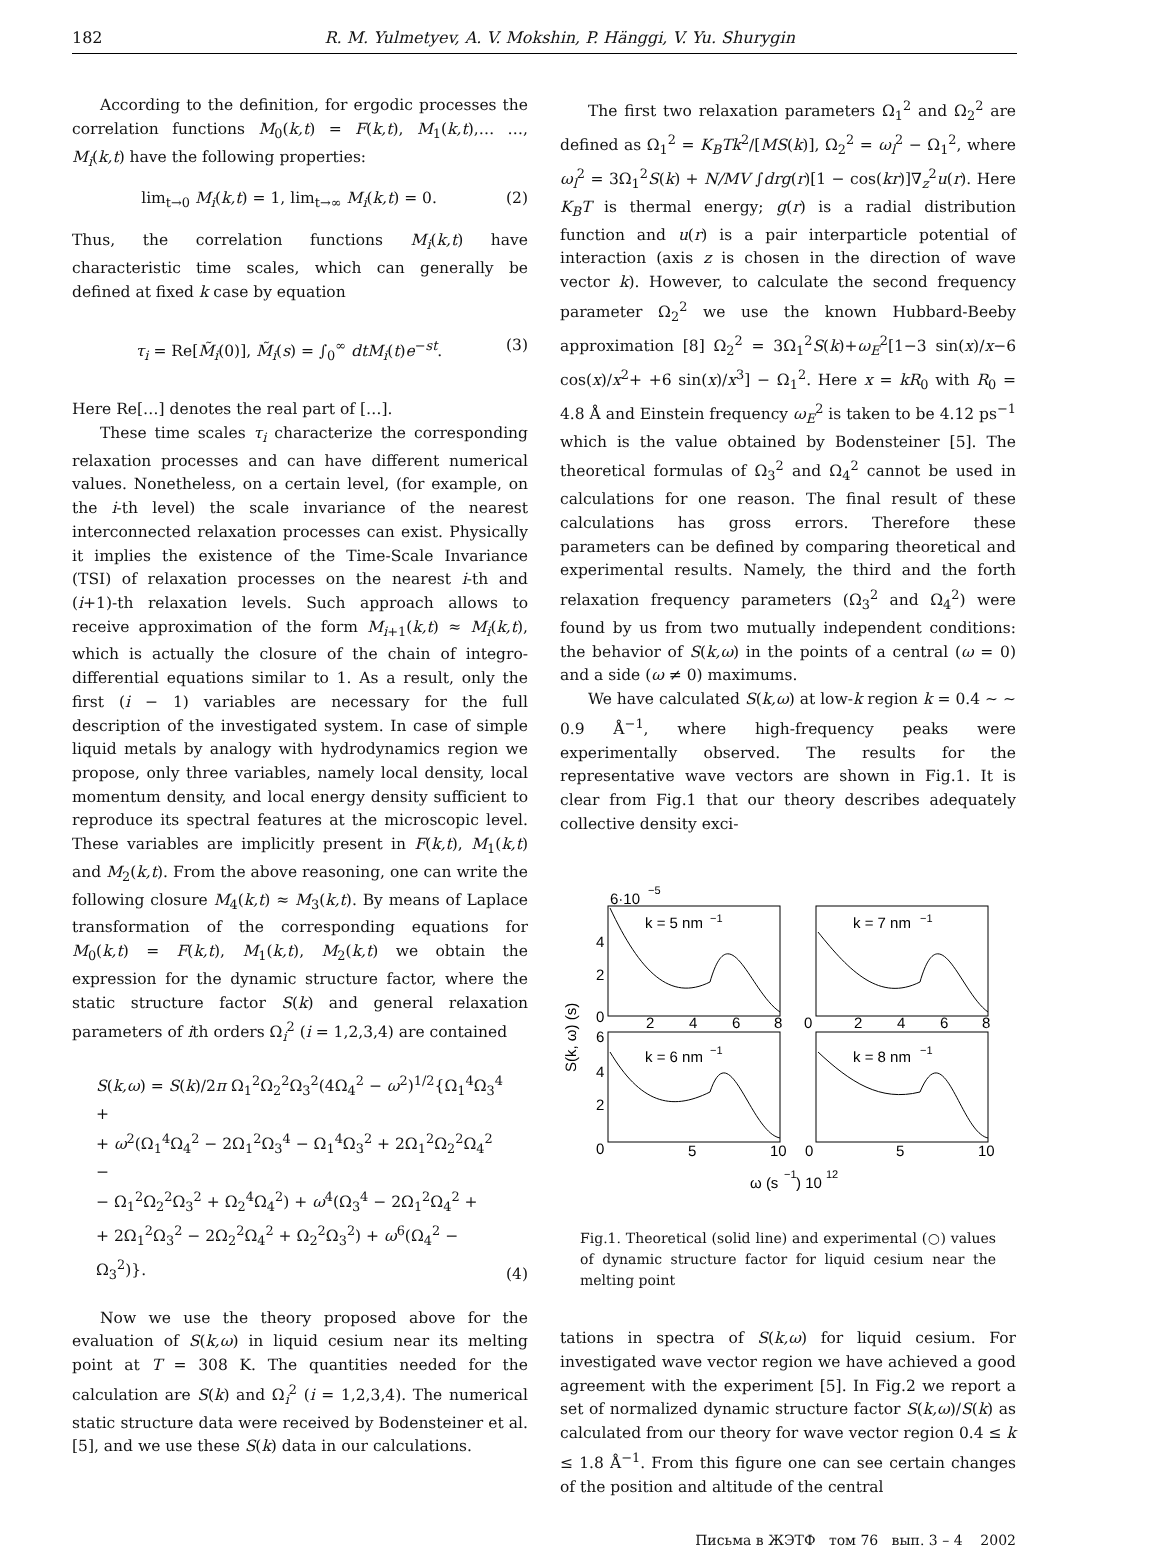182 R. M. Yulmetyev, A. V. Mokshin, P. Hänggi, V. Yu. Shurygin
According to the definition, for ergodic processes the correlation functions M<sub>0</sub>(k,t) = F(k,t), M<sub>1</sub>(k,t),… …, M<sub>i</sub>(k,t) have the following properties:
lim<sub>t→0</sub> M<sub>i</sub>(k,t) = 1, lim<sub>t→∞</sub> M<sub>i</sub>(k,t) = 0. (2)
Thus, the correlation functions M<sub>i</sub>(k,t) have characteristic time scales, which can generally be defined at fixed k case by equation
τ<sub>i</sub> = Re[M̃<sub>i</sub>(0)], M̃<sub>i</sub>(s) = ∫<sub>0</sub><sup>∞</sup> dtM<sub>i</sub>(t)e<sup>−st</sup>. (3)
Here Re[…] denotes the real part of […].
These time scales τ<sub>i</sub> characterize the corresponding relaxation processes and can have different numerical values. Nonetheless, on a certain level, (for example, on the i-th level) the scale invariance of the nearest interconnected relaxation processes can exist. Physically it implies the existence of the Time-Scale Invariance (TSI) of relaxation processes on the nearest i-th and (i+1)-th relaxation levels. Such approach allows to receive approximation of the form M<sub>i+1</sub>(k,t) ≈ M<sub>i</sub>(k,t), which is actually the closure of the chain of integro-differential equations similar to 1. As a result, only the first (i − 1) variables are necessary for the full description of the investigated system. In case of simple liquid metals by analogy with hydrodynamics region we propose, only three variables, namely local density, local momentum density, and local energy density sufficient to reproduce its spectral features at the microscopic level. These variables are implicitly present in F(k,t), M<sub>1</sub>(k,t) and M<sub>2</sub>(k,t). From the above reasoning, one can write the following closure M<sub>4</sub>(k,t) ≈ M<sub>3</sub>(k,t). By means of Laplace transformation of the corresponding equations for M<sub>0</sub>(k,t) = F(k,t), M<sub>1</sub>(k,t), M<sub>2</sub>(k,t) we obtain the expression for the dynamic structure factor, where the static structure factor S(k) and general relaxation parameters of ith orders Ω<sub>i</sub><sup>2</sup> (i = 1,2,3,4) are contained
S(k,ω) = S(k)/2π Ω<sub>1</sub><sup>2</sup>Ω<sub>2</sub><sup>2</sup>Ω<sub>3</sub><sup>2</sup>(4Ω<sub>4</sub><sup>2</sup> − ω<sup>2</sup>)<sup>1/2</sup>{Ω<sub>1</sub><sup>4</sup>Ω<sub>3</sub><sup>4</sup> +
+ ω<sup>2</sup>(Ω<sub>1</sub><sup>4</sup>Ω<sub>4</sub><sup>2</sup> − 2Ω<sub>1</sub><sup>2</sup>Ω<sub>3</sub><sup>4</sup> − Ω<sub>1</sub><sup>4</sup>Ω<sub>3</sub><sup>2</sup> + 2Ω<sub>1</sub><sup>2</sup>Ω<sub>2</sub><sup>2</sup>Ω<sub>4</sub><sup>2</sup> −
− Ω<sub>1</sub><sup>2</sup>Ω<sub>2</sub><sup>2</sup>Ω<sub>3</sub><sup>2</sup> + Ω<sub>2</sub><sup>4</sup>Ω<sub>4</sub><sup>2</sup>) + ω<sup>4</sup>(Ω<sub>3</sub><sup>4</sup> − 2Ω<sub>1</sub><sup>2</sup>Ω<sub>4</sub><sup>2</sup> +
+ 2Ω<sub>1</sub><sup>2</sup>Ω<sub>3</sub><sup>2</sup> − 2Ω<sub>2</sub><sup>2</sup>Ω<sub>4</sub><sup>2</sup> + Ω<sub>2</sub><sup>2</sup>Ω<sub>3</sub><sup>2</sup>) + ω<sup>6</sup>(Ω<sub>4</sub><sup>2</sup> − Ω<sub>3</sub><sup>2</sup>)}. (4)
Now we use the theory proposed above for the evaluation of S(k,ω) in liquid cesium near its melting point at T = 308 K. The quantities needed for the calculation are S(k) and Ω<sub>i</sub><sup>2</sup> (i = 1,2,3,4). The numerical static structure data were received by Bodensteiner et al. [5], and we use these S(k) data in our calculations.
The first two relaxation parameters Ω<sub>1</sub><sup>2</sup> and Ω<sub>2</sub><sup>2</sup> are defined as Ω<sub>1</sub><sup>2</sup> = K<sub>B</sub>Tk<sup>2</sup>/[MS(k)], Ω<sub>2</sub><sup>2</sup> = ω<sub>l</sub><sup>2</sup> − Ω<sub>1</sub><sup>2</sup>, where ω<sub>l</sub><sup>2</sup> = 3Ω<sub>1</sub><sup>2</sup>S(k) + N/MV ∫drg(r)[1 − cos(kr)]∇<sub>z</sub><sup>2</sup>u(r). Here K<sub>B</sub>T is thermal energy; g(r) is a radial distribution function and u(r) is a pair interparticle potential of interaction (axis z is chosen in the direction of wave vector k). However, to calculate the second frequency parameter Ω<sub>2</sub><sup>2</sup> we use the known Hubbard-Beeby approximation [8] Ω<sub>2</sub><sup>2</sup> = 3Ω<sub>1</sub><sup>2</sup>S(k)+ω<sub>E</sub><sup>2</sup>[1−3 sin(x)/x−6 cos(x)/x<sup>2</sup>+ +6 sin(x)/x<sup>3</sup>] − Ω<sub>1</sub><sup>2</sup>. Here x = kR<sub>0</sub> with R<sub>0</sub> = 4.8 Å and Einstein frequency ω<sub>E</sub><sup>2</sup> is taken to be 4.12 ps<sup>−1</sup> which is the value obtained by Bodensteiner [5]. The theoretical formulas of Ω<sub>3</sub><sup>2</sup> and Ω<sub>4</sub><sup>2</sup> cannot be used in calculations for one reason. The final result of these calculations has gross errors. Therefore these parameters can be defined by comparing theoretical and experimental results. Namely, the third and the forth relaxation frequency parameters (Ω<sub>3</sub><sup>2</sup> and Ω<sub>4</sub><sup>2</sup>) were found by us from two mutually independent conditions: the behavior of S(k,ω) in the points of a central (ω = 0) and a side (ω ≠ 0) maximums.
We have calculated S(k,ω) at low-k region k = 0.4 ∼ ∼ 0.9 Å<sup>−1</sup>, where high-frequency peaks were experimentally observed. The results for the representative wave vectors are shown in Fig.1. It is clear from Fig.1 that our theory describes adequately collective density exci-
6·10
−5
k = 5 nm
−1
k = 7 nm
−1
k = 6 nm
−1
k = 8 nm
−1
4
2
0
6
4
2
0
2
4
6
8
0
2
4
6
8
5
10
0
5
10
ω (s
−1
) 10
12
S(k, ω) (s)
Fig.1. Theoretical (solid line) and experimental (○) values of dynamic structure factor for liquid cesium near the melting point
tations in spectra of S(k,ω) for liquid cesium. For investigated wave vector region we have achieved a good agreement with the experiment [5]. In Fig.2 we report a set of normalized dynamic structure factor S(k,ω)/S(k) as calculated from our theory for wave vector region 0.4 ≤ k ≤ 1.8 Å<sup>−1</sup>. From this figure one can see certain changes of the position and altitude of the central
Письма в ЖЭТФ том 76 вып. 3 – 4 2002